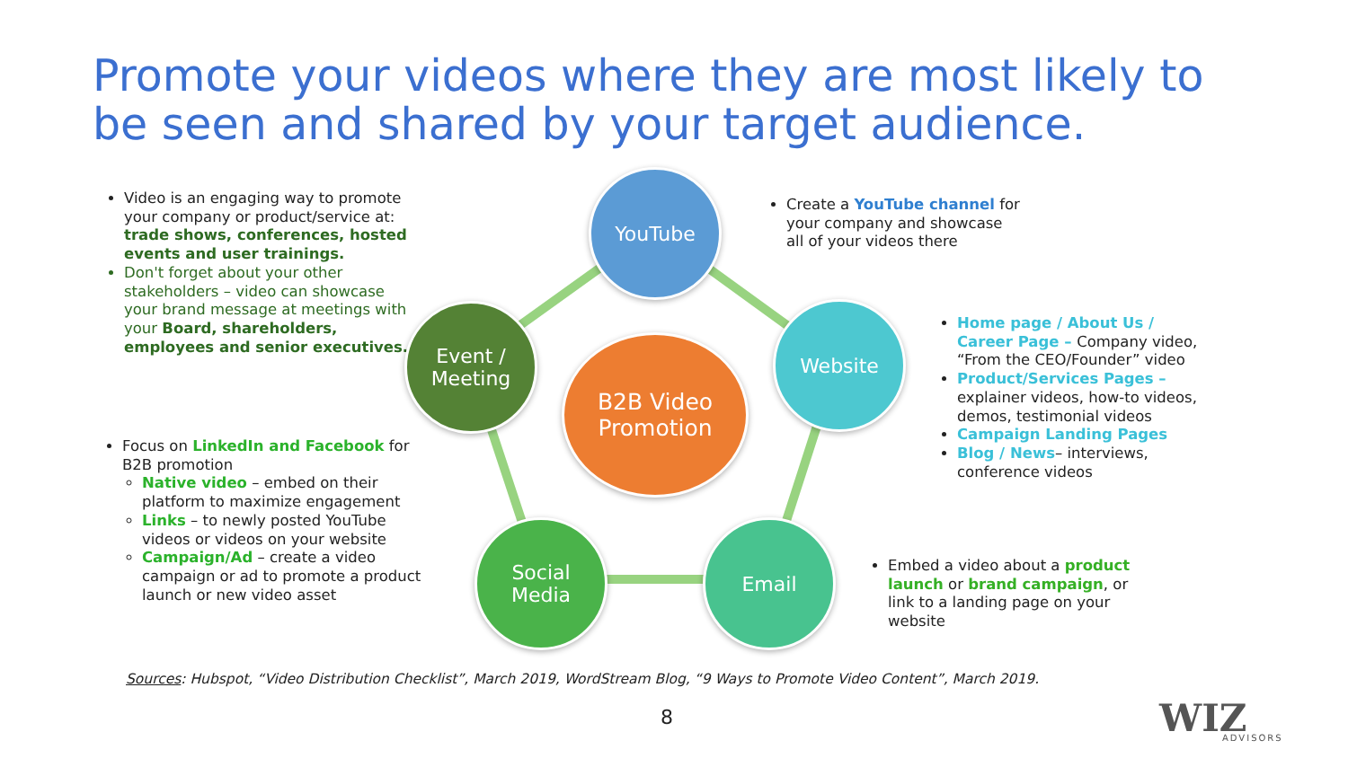Promote your videos where they are most likely to be seen and shared by your target audience.
Video is an engaging way to promote your company or product/service at: trade shows, conferences, hosted events and user trainings.
Don't forget about your other stakeholders – video can showcase your brand message at meetings with your Board, shareholders, employees and senior executives.
Focus on LinkedIn and Facebook for B2B promotion
Native video – embed on their platform to maximize engagement
Links – to newly posted YouTube videos or videos on your website
Campaign/Ad – create a video campaign or ad to promote a product launch or new video asset
YouTube
Website
Email
Social
Media
Event /
Meeting
B2B Video
Promotion
Create a YouTube channel for your company and showcase all of your videos there
Home page / About Us / Career Page – Company video, “From the CEO/Founder” video
Product/Services Pages – explainer videos, how-to videos, demos, testimonial videos
Campaign Landing Pages
Blog / News– interviews, conference videos
Embed a video about a product launch or brand campaign, or link to a landing page on your website
Sources: Hubspot, “Video Distribution Checklist”, March 2019, WordStream Blog, “9 Ways to Promote Video Content”, March 2019.
8 WIZ
ADVISORS